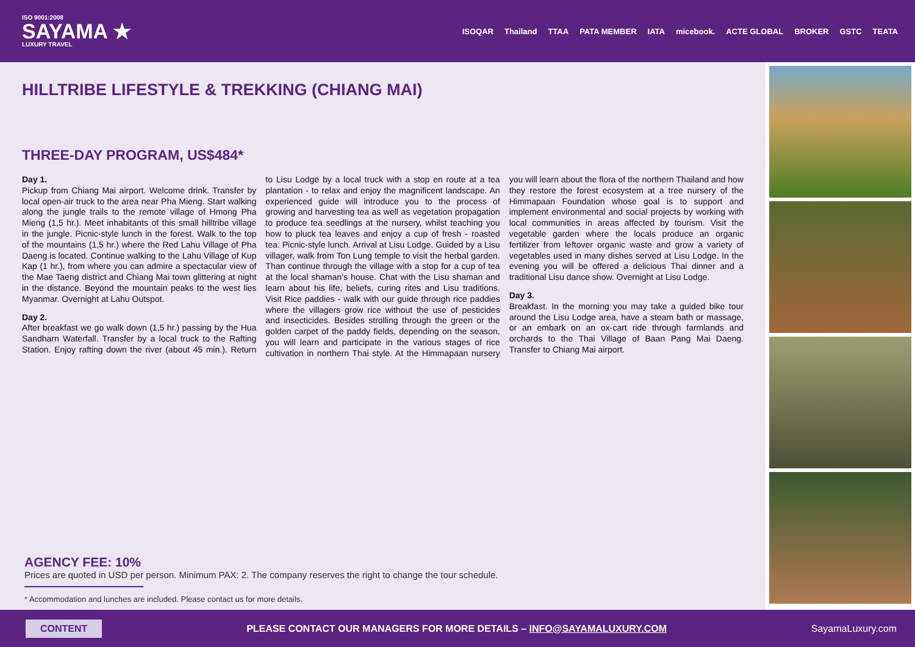ISO 9001:2008
SAYAMA ★
LUXURY TRAVEL
ISOQAR Thailand TTAA PATA MEMBER IATA micebook. ACTE GLOBAL BROKER GSTC TEATA
HILLTRIBE LIFESTYLE & TREKKING (CHIANG MAI)
THREE-DAY PROGRAM, US$484*
Day 1.
Pickup from Chiang Mai airport. Welcome drink. Transfer by local open-air truck to the area near Pha Mieng. Start walking along the jungle trails to the remote village of Hmong Pha Mieng (1,5 hr.). Meet inhabitants of this small hilltribe village in the jungle. Picnic-style lunch in the forest. Walk to the top of the mountains (1,5 hr.) where the Red Lahu Village of Pha Daeng is located. Continue walking to the Lahu Village of Kup Kap (1 hr.), from where you can admire a spectacular view of the Mae Taeng district and Chiang Mai town glittering at night in the distance. Beyond the mountain peaks to the west lies Myanmar. Overnight at Lahu Outspot.
Day 2.
After breakfast we go walk down (1,5 hr.) passing by the Hua Sandharn Waterfall. Transfer by a local truck to the Rafting Station. Enjoy rafting down the river (about 45 min.). Return to Lisu Lodge by a local truck with a stop en route at a tea plantation - to relax and enjoy the magnificent landscape. An experienced guide will introduce you to the process of growing and harvesting tea as well as vegetation propagation to produce tea seedlings at the nursery, whilst teaching you how to pluck tea leaves and enjoy a cup of fresh - roasted tea. Picnic-style lunch. Arrival at Lisu Lodge. Guided by a Lisu villager, walk from Ton Lung temple to visit the herbal garden. Than continue through the village with a stop for a cup of tea at the local shaman’s house. Chat with the Lisu shaman and learn about his life, beliefs, curing rites and Lisu traditions. Visit Rice paddies - walk with our guide through rice paddies where the villagers grow rice without the use of pesticides and insecticides. Besides strolling through the green or the golden carpet of the paddy fields, depending on the season, you will learn and participate in the various stages of rice cultivation in northern Thai style. At the Himmapaan nursery you will learn about the flora of the northern Thailand and how they restore the forest ecosystem at a tree nursery of the Himmapaan Foundation whose goal is to support and implement environmental and social projects by working with local communities in areas affected by tourism. Visit the vegetable garden where the locals produce an organic fertilizer from leftover organic waste and grow a variety of vegetables used in many dishes served at Lisu Lodge. In the evening you will be offered a delicious Thai dinner and a traditional Lisu dance show. Overnight at Lisu Lodge.
Day 3.
Breakfast. In the morning you may take a guided bike tour around the Lisu Lodge area, have a steam bath or massage, or an embark on an ox-cart ride through farmlands and orchards to the Thai Village of Baan Pang Mai Daeng. Transfer to Chiang Mai airport.
AGENCY FEE: 10%
Prices are quoted in USD per person. Minimum PAX: 2. The company reserves the right to change the tour schedule.
* Accommodation and lunches are included. Please contact us for more details.
CONTENT PLEASE CONTACT OUR MANAGERS FOR MORE DETAILS – INFO@SAYAMALUXURY.COM SayamaLuxury.com